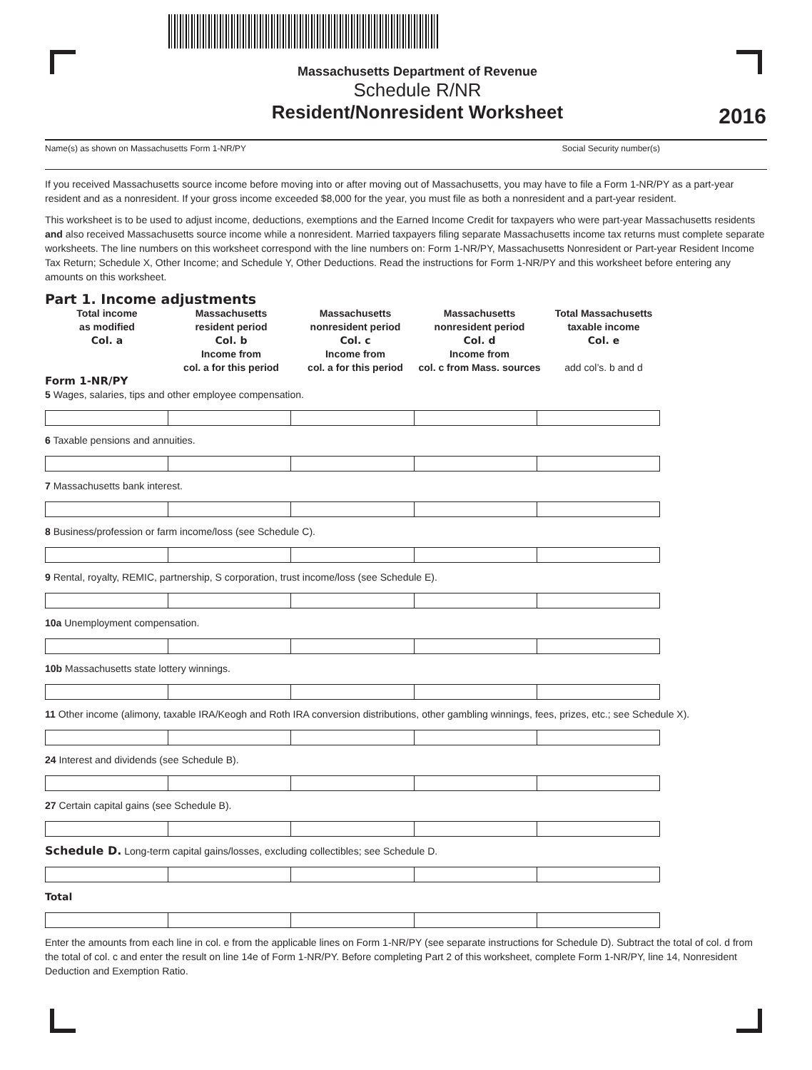Massachusetts Department of Revenue
Schedule R/NR
Resident/Nonresident Worksheet
2016
Name(s) as shown on Massachusetts Form 1-NR/PY Social Security number(s)
If you received Massachusetts source income before moving into or after moving out of Massachusetts, you may have to file a Form 1-NR/PY as a part-year resident and as a nonresident. If your gross income exceeded $8,000 for the year, you must file as both a nonresident and a part-year resident.
This worksheet is to be used to adjust income, deductions, exemptions and the Earned Income Credit for taxpayers who were part-year Massachusetts residents and also received Massachusetts source income while a nonresident. Married taxpayers filing separate Massachusetts income tax returns must complete separate worksheets. The line numbers on this worksheet correspond with the line numbers on: Form 1-NR/PY, Massachusetts Nonresident or Part-year Resident Income Tax Return; Schedule X, Other Income; and Schedule Y, Other Deductions. Read the instructions for Form 1-NR/PY and this worksheet before entering any amounts on this worksheet.
Part 1. Income adjustments
Total income
as modified
Col. a
Massachusetts
resident period
Col. b
Income from
col. a for this period
Massachusetts
nonresident period
Col. c
Income from
col. a for this period
Massachusetts
nonresident period
Col. d
Income from
col. c from Mass. sources
Total Massachusetts
taxable income
Col. e
add col’s. b and d
Form 1-NR/PY
5 Wages, salaries, tips and other employee compensation.
6 Taxable pensions and annuities.
7 Massachusetts bank interest.
8 Business/profession or farm income/loss (see Schedule C).
9 Rental, royalty, REMIC, partnership, S corporation, trust income/loss (see Schedule E).
10a Unemployment compensation.
10b Massachusetts state lottery winnings.
11 Other income (alimony, taxable IRA/Keogh and Roth IRA conversion distributions, other gambling winnings, fees, prizes, etc.; see Schedule X).
24 Interest and dividends (see Schedule B).
27 Certain capital gains (see Schedule B).
Schedule D. Long-term capital gains/losses, excluding collectibles; see Schedule D.
Total
Enter the amounts from each line in col. e from the applicable lines on Form 1-NR/PY (see separate instructions for Schedule D). Subtract the total of col. d from the total of col. c and enter the result on line 14e of Form 1-NR/PY. Before completing Part 2 of this worksheet, complete Form 1-NR/PY, line 14, Nonresident Deduction and Exemption Ratio.